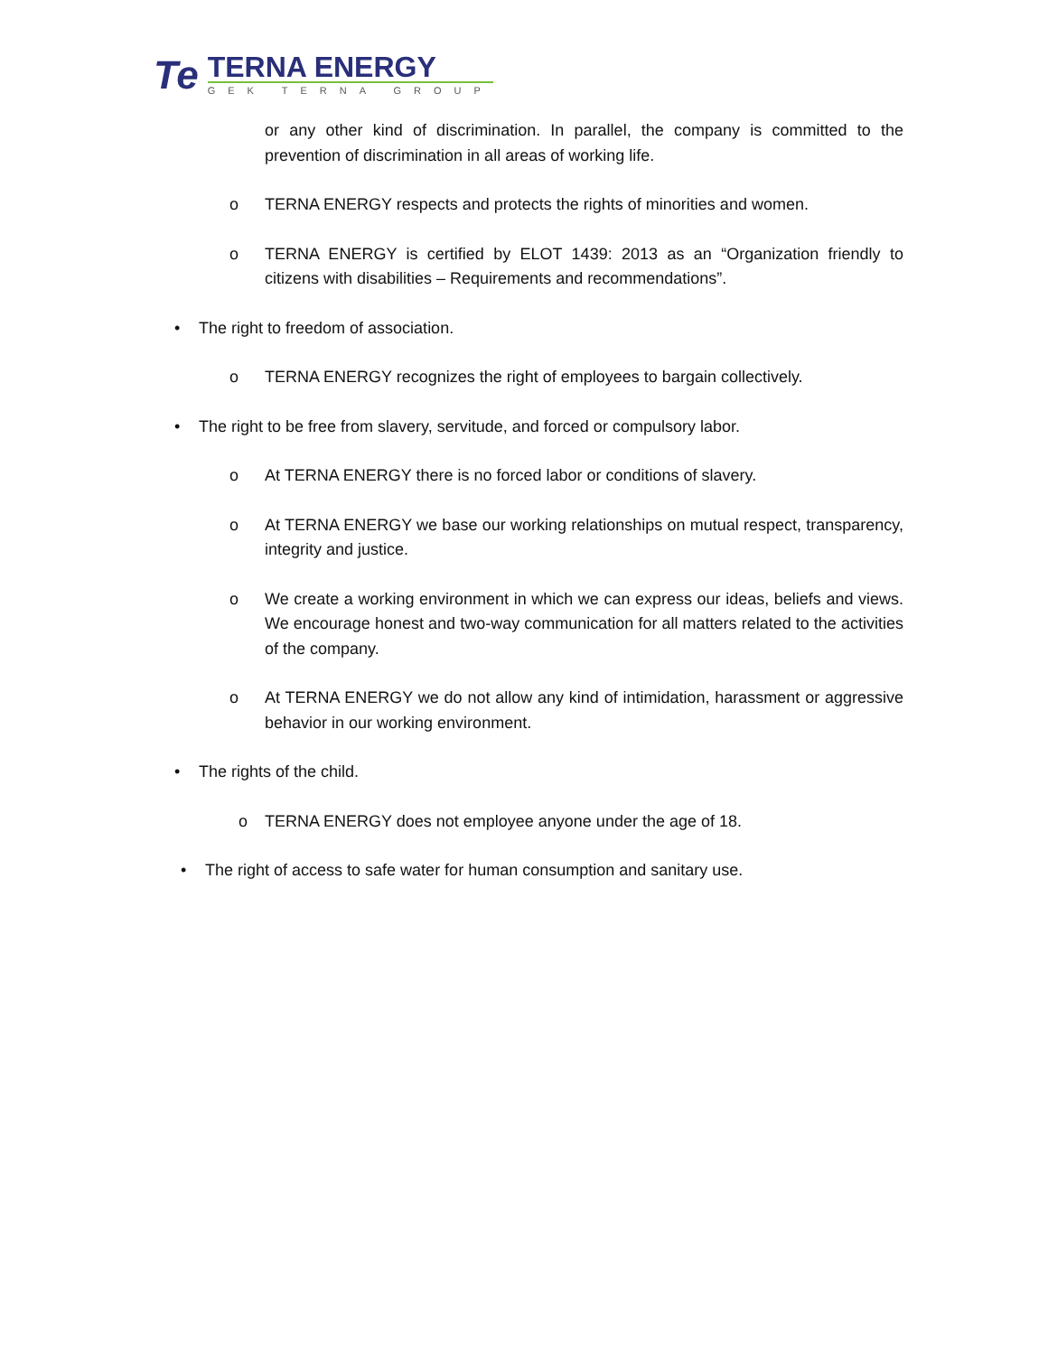Te
TERNA ENERGY
GEK TERNA GROUP
or any other kind of discrimination. In parallel, the company is committed to the prevention of discrimination in all areas of working life.
o TERNA ENERGY respects and protects the rights of minorities and women.
o TERNA ENERGY is certified by ELOT 1439: 2013 as an “Organization friendly to citizens with disabilities – Requirements and recommendations”.
• The right to freedom of association.
o TERNA ENERGY recognizes the right of employees to bargain collectively.
• The right to be free from slavery, servitude, and forced or compulsory labor.
o At TERNA ENERGY there is no forced labor or conditions of slavery.
o At TERNA ENERGY we base our working relationships on mutual respect, transparency, integrity and justice.
o We create a working environment in which we can express our ideas, beliefs and views. We encourage honest and two-way communication for all matters related to the activities of the company.
o At TERNA ENERGY we do not allow any kind of intimidation, harassment or aggressive behavior in our working environment.
• The rights of the child.
o TERNA ENERGY does not employee anyone under the age of 18.
• The right of access to safe water for human consumption and sanitary use.